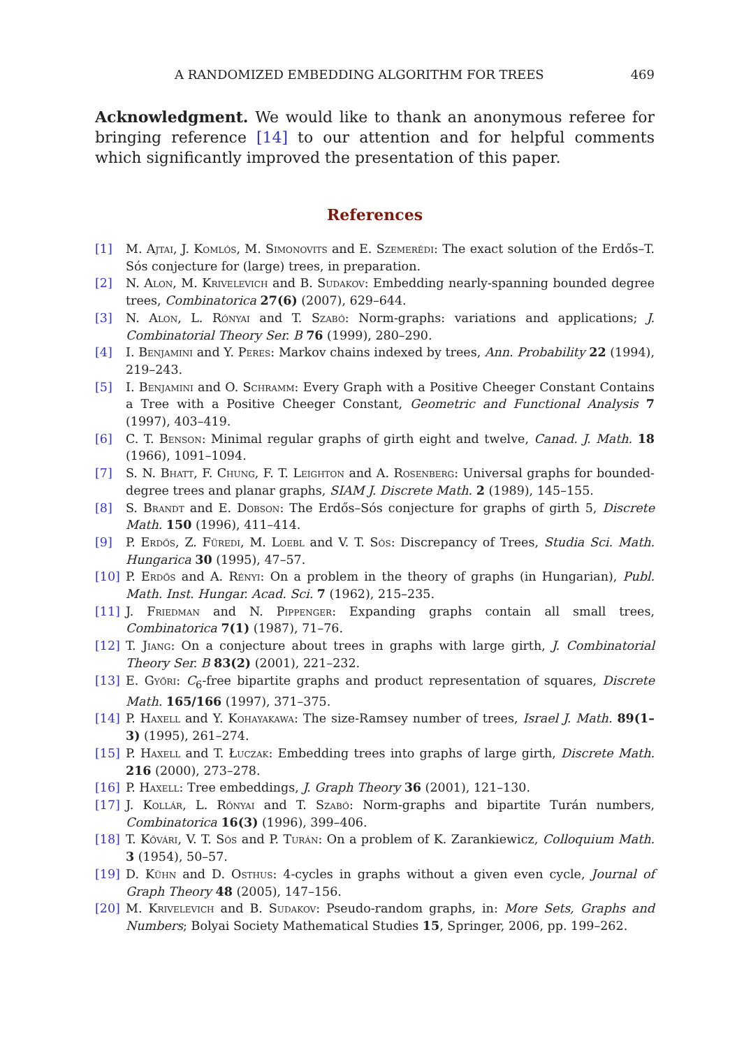A RANDOMIZED EMBEDDING ALGORITHM FOR TREES 469
Acknowledgment. We would like to thank an anonymous referee for bringing reference [14] to our attention and for helpful comments which significantly improved the presentation of this paper.
References
[1] M. Ajtai, J. Komlós, M. Simonovits and E. Szemerédi: The exact solution of the Erdős–T. Sós conjecture for (large) trees, in preparation.
[2] N. Alon, M. Krivelevich and B. Sudakov: Embedding nearly-spanning bounded degree trees, Combinatorica 27(6) (2007), 629–644.
[3] N. Alon, L. Rónyai and T. Szabó: Norm-graphs: variations and applications; J. Combinatorial Theory Ser. B 76 (1999), 280–290.
[4] I. Benjamini and Y. Peres: Markov chains indexed by trees, Ann. Probability 22 (1994), 219–243.
[5] I. Benjamini and O. Schramm: Every Graph with a Positive Cheeger Constant Contains a Tree with a Positive Cheeger Constant, Geometric and Functional Analysis 7 (1997), 403–419.
[6] C. T. Benson: Minimal regular graphs of girth eight and twelve, Canad. J. Math. 18 (1966), 1091–1094.
[7] S. N. Bhatt, F. Chung, F. T. Leighton and A. Rosenberg: Universal graphs for bounded-degree trees and planar graphs, SIAM J. Discrete Math. 2 (1989), 145–155.
[8] S. Brandt and E. Dobson: The Erdős–Sós conjecture for graphs of girth 5, Discrete Math. 150 (1996), 411–414.
[9] P. Erdős, Z. Füredi, M. Loebl and V. T. Sós: Discrepancy of Trees, Studia Sci. Math. Hungarica 30 (1995), 47–57.
[10] P. Erdős and A. Rényi: On a problem in the theory of graphs (in Hungarian), Publ. Math. Inst. Hungar. Acad. Sci. 7 (1962), 215–235.
[11] J. Friedman and N. Pippenger: Expanding graphs contain all small trees, Combinatorica 7(1) (1987), 71–76.
[12] T. Jiang: On a conjecture about trees in graphs with large girth, J. Combinatorial Theory Ser. B 83(2) (2001), 221–232.
[13] E. Győri: C<sub>6</sub>-free bipartite graphs and product representation of squares, Discrete Math. 165/166 (1997), 371–375.
[14] P. Haxell and Y. Kohayakawa: The size-Ramsey number of trees, Israel J. Math. 89(1–3) (1995), 261–274.
[15] P. Haxell and T. Łuczak: Embedding trees into graphs of large girth, Discrete Math. 216 (2000), 273–278.
[16] P. Haxell: Tree embeddings, J. Graph Theory 36 (2001), 121–130.
[17] J. Kollár, L. Rónyai and T. Szabó: Norm-graphs and bipartite Turán numbers, Combinatorica 16(3) (1996), 399–406.
[18] T. Kővári, V. T. Sós and P. Turán: On a problem of K. Zarankiewicz, Colloquium Math. 3 (1954), 50–57.
[19] D. Kühn and D. Osthus: 4-cycles in graphs without a given even cycle, Journal of Graph Theory 48 (2005), 147–156.
[20] M. Krivelevich and B. Sudakov: Pseudo-random graphs, in: More Sets, Graphs and Numbers; Bolyai Society Mathematical Studies 15, Springer, 2006, pp. 199–262.